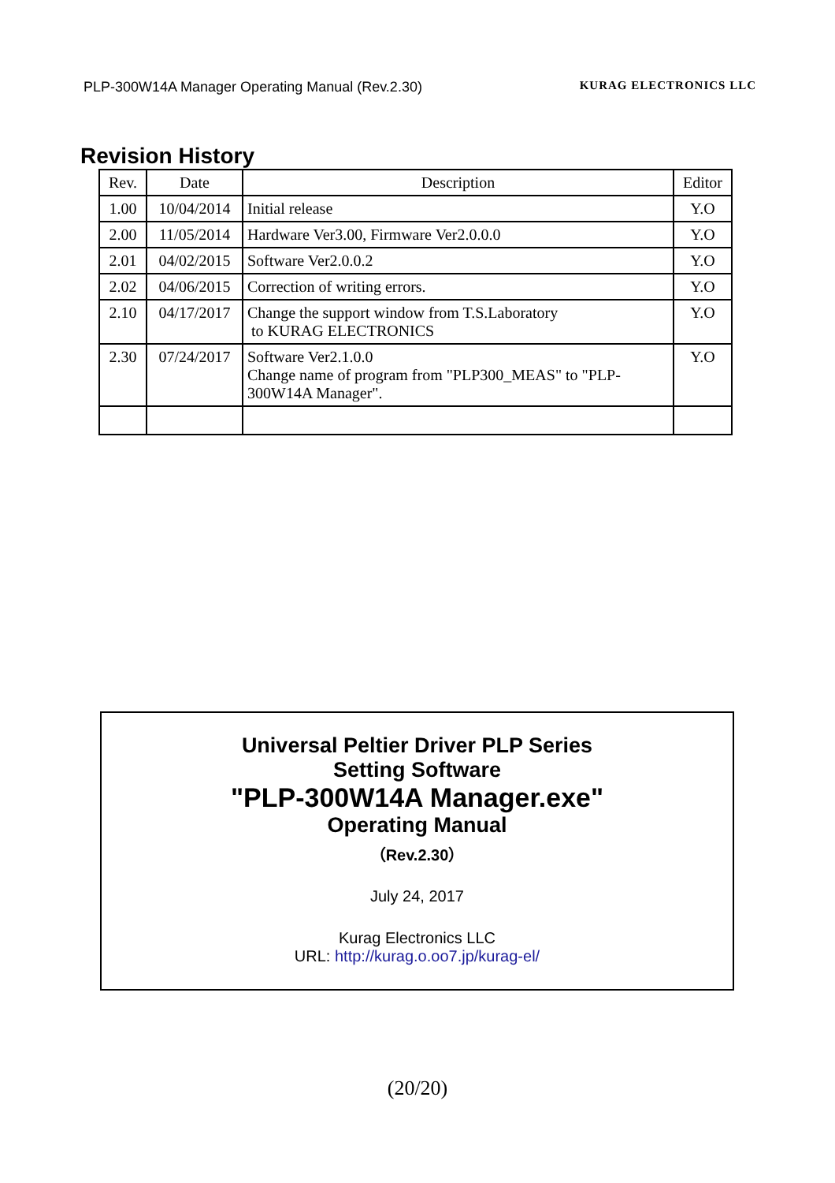PLP-300W14A Manager Operating Manual (Rev.2.30) KURAG ELECTRONICS LLC
Revision History
| Rev. | Date | Description | Editor |
| --- | --- | --- | --- |
| 1.00 | 10/04/2014 | Initial release | Y.O |
| 2.00 | 11/05/2014 | Hardware Ver3.00, Firmware Ver2.0.0.0 | Y.O |
| 2.01 | 04/02/2015 | Software Ver2.0.0.2 | Y.O |
| 2.02 | 04/06/2015 | Correction of writing errors. | Y.O |
| 2.10 | 04/17/2017 | Change the support window from T.S.Laboratory to KURAG ELECTRONICS | Y.O |
| 2.30 | 07/24/2017 | Software Ver2.1.0.0 Change name of program from "PLP300_MEAS" to "PLP-300W14A Manager". | Y.O |
Universal Peltier Driver PLP Series
Setting Software
"PLP-300W14A Manager.exe"
Operating Manual
（Rev.2.30）
July 24, 2017
Kurag Electronics LLC
URL: http://kurag.o.oo7.jp/kurag-el/
(20/20)